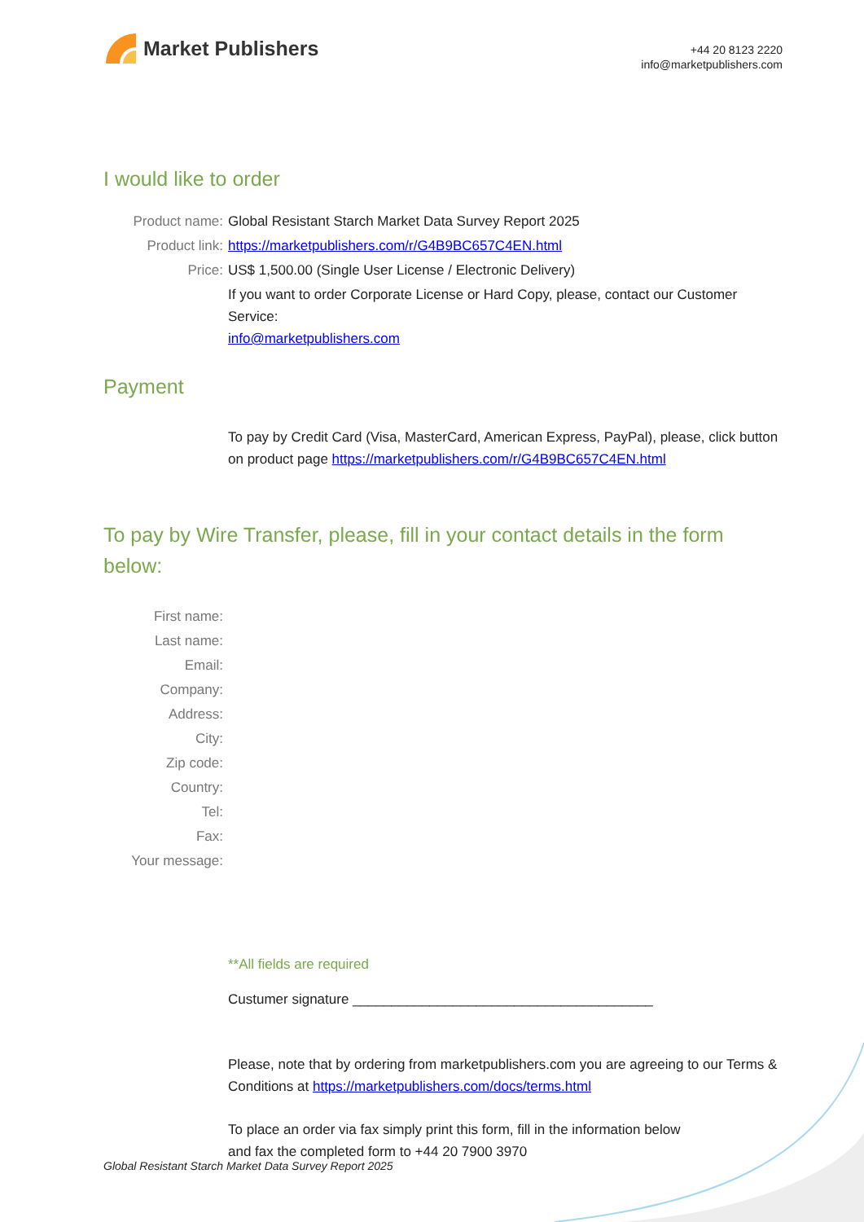Market Publishers
+44 20 8123 2220
info@marketpublishers.com
I would like to order
Product name: Global Resistant Starch Market Data Survey Report 2025
Product link: https://marketpublishers.com/r/G4B9BC657C4EN.html
Price: US$ 1,500.00 (Single User License / Electronic Delivery)
If you want to order Corporate License or Hard Copy, please, contact our Customer Service:
info@marketpublishers.com
Payment
To pay by Credit Card (Visa, MasterCard, American Express, PayPal), please, click button on product page https://marketpublishers.com/r/G4B9BC657C4EN.html
To pay by Wire Transfer, please, fill in your contact details in the form below:
First name:
Last name:
Email:
Company:
Address:
City:
Zip code:
Country:
Tel:
Fax:
Your message:
**All fields are required
Custumer signature _______________________________________
Please, note that by ordering from marketpublishers.com you are agreeing to our Terms & Conditions at https://marketpublishers.com/docs/terms.html
To place an order via fax simply print this form, fill in the information below
and fax the completed form to +44 20 7900 3970
Global Resistant Starch Market Data Survey Report 2025